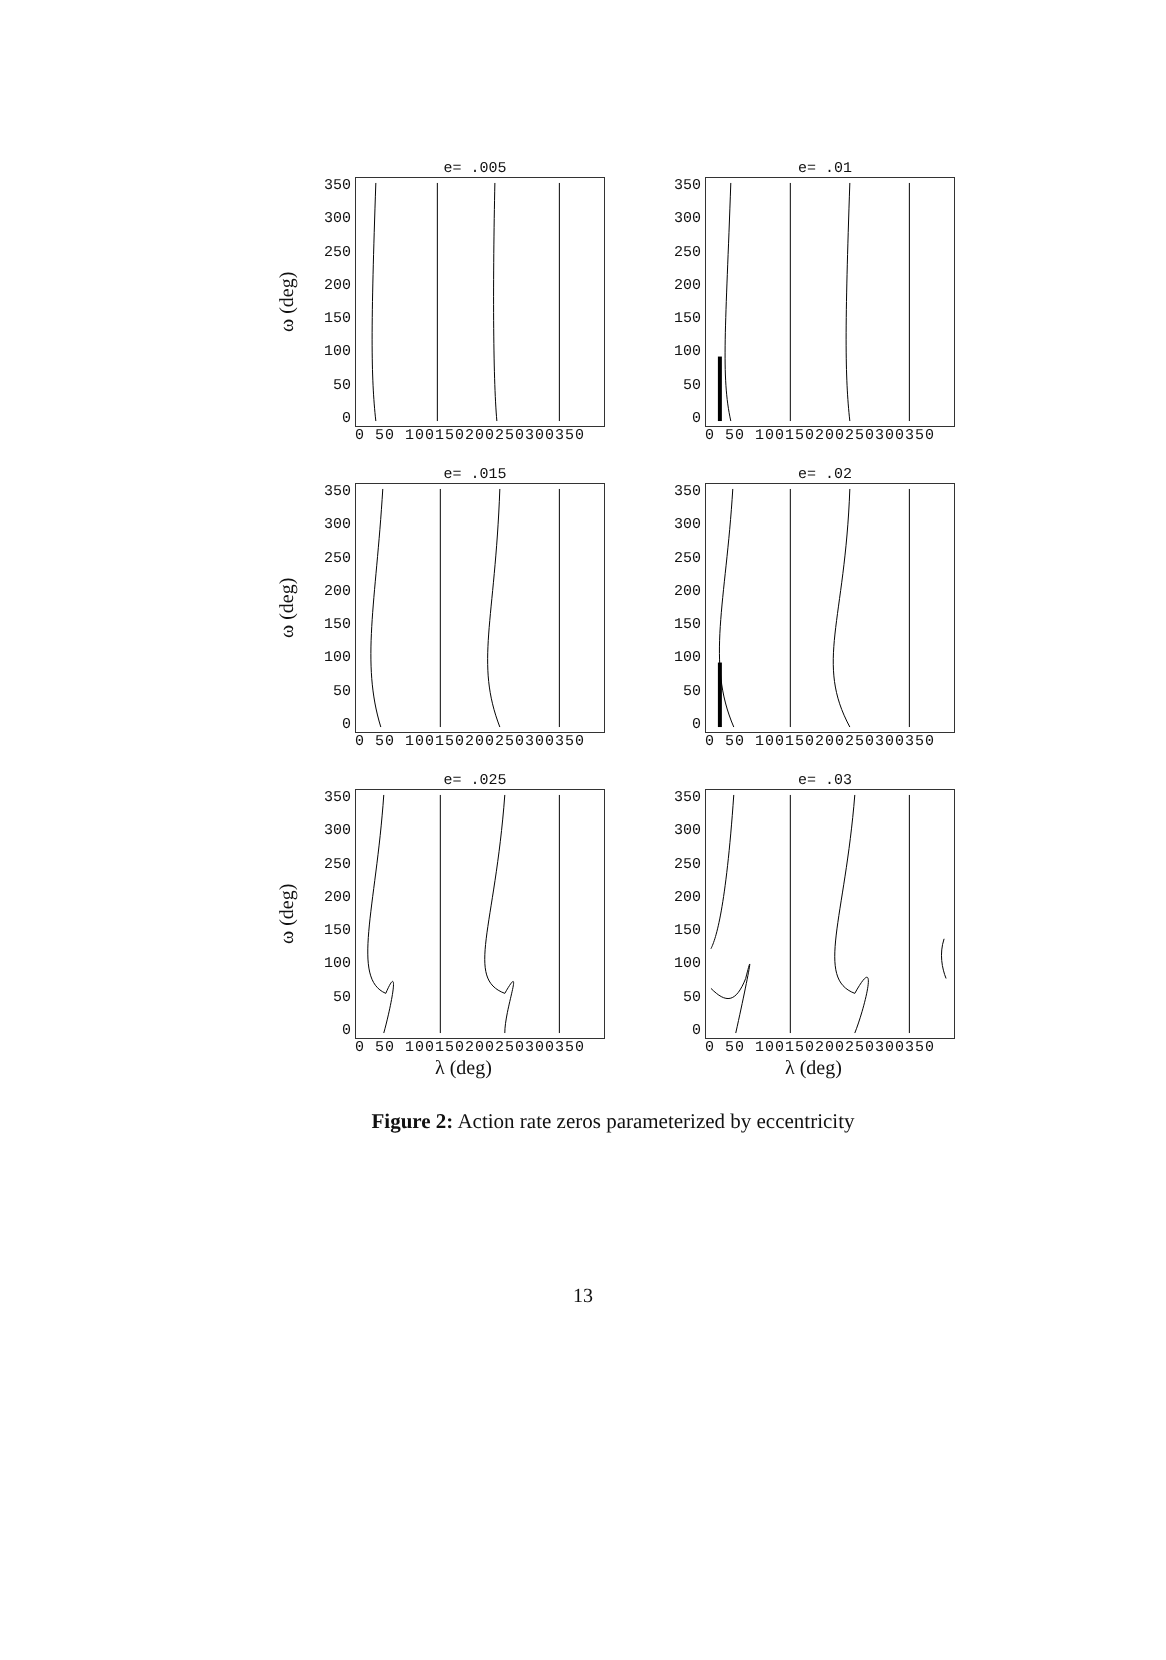e= .005
ω (deg)
350
300
250
200
150
100
50
0
0 50 100150200250300350
e= .01
350
300
250
200
150
100
50
0
0 50 100150200250300350
e= .015
ω (deg)
350
300
250
200
150
100
50
0
0 50 100150200250300350
e= .02
350
300
250
200
150
100
50
0
0 50 100150200250300350
e= .025
ω (deg)
350
300
250
200
150
100
50
0
0 50 100150200250300350
λ (deg)
e= .03
350
300
250
200
150
100
50
0
0 50 100150200250300350
λ (deg)
Figure 2: Action rate zeros parameterized by eccentricity
13